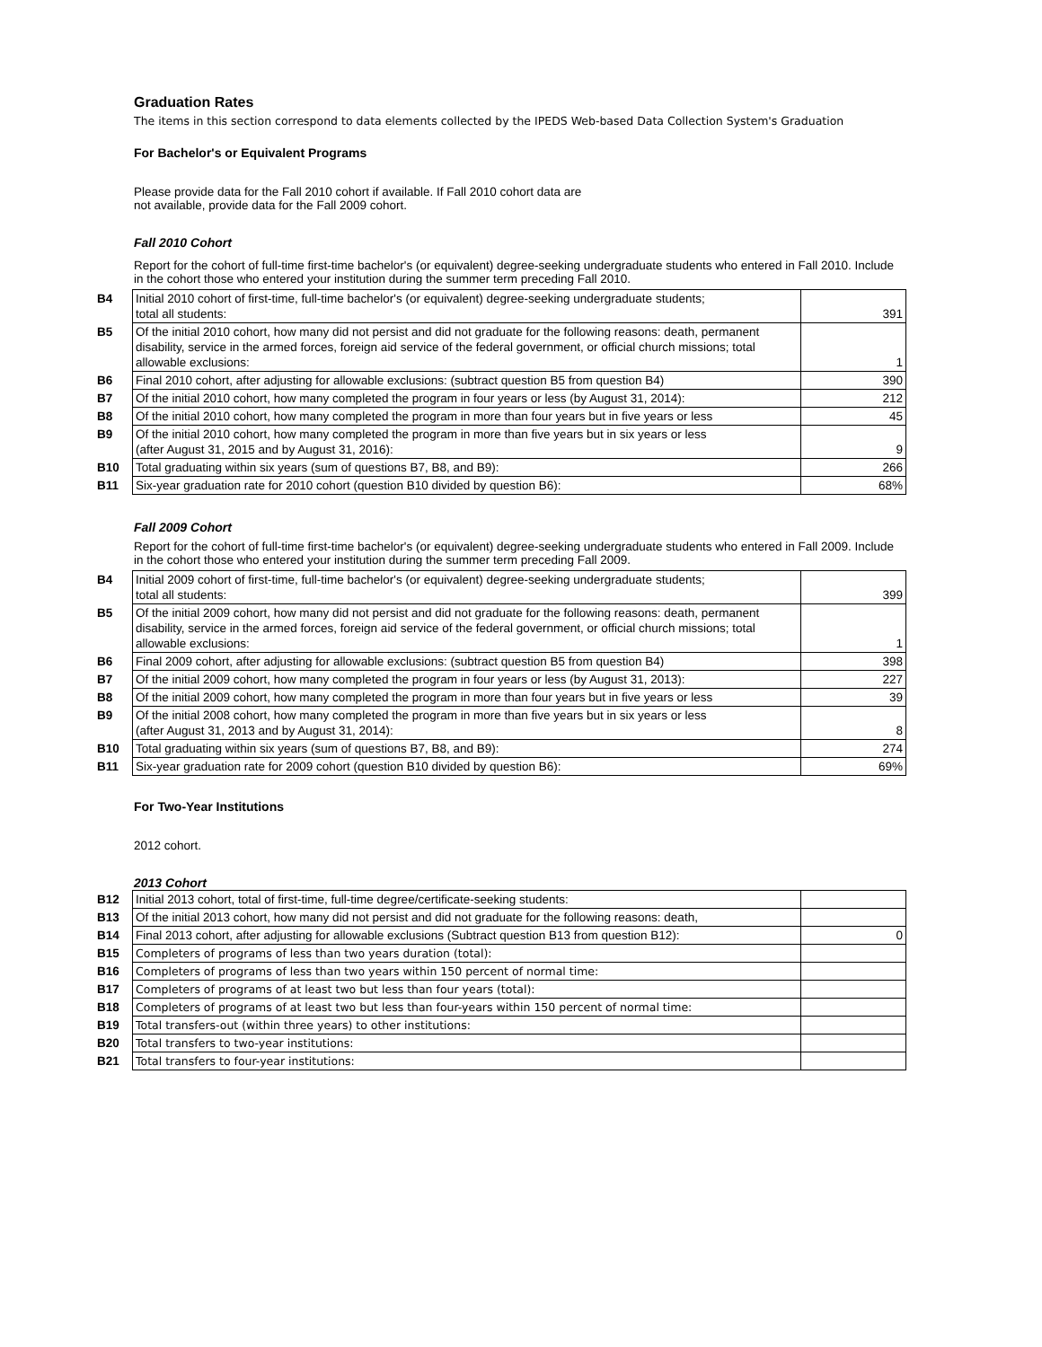Graduation Rates
The items in this section correspond to data elements collected by the IPEDS Web-based Data Collection System's Graduation
For Bachelor's or Equivalent Programs
Please provide data for the Fall 2010 cohort if available. If Fall 2010 cohort data are
not available, provide data for the Fall 2009 cohort.
Fall 2010 Cohort
Report for the cohort of full-time first-time bachelor's (or equivalent) degree-seeking undergraduate students who entered in Fall 2010. Include in the cohort those who entered your institution during the summer term preceding Fall 2010.
| B4 | Initial 2010 cohort of first-time, full-time bachelor's (or equivalent) degree-seeking undergraduate students; total all students: | 391 |
| B5 | Of the initial 2010 cohort, how many did not persist and did not graduate for the following reasons: death, permanent disability, service in the armed forces, foreign aid service of the federal government, or official church missions; total allowable exclusions: | 1 |
| B6 | Final 2010 cohort, after adjusting for allowable exclusions: (subtract question B5 from question B4) | 390 |
| B7 | Of the initial 2010 cohort, how many completed the program in four years or less (by August 31, 2014): | 212 |
| B8 | Of the initial 2010 cohort, how many completed the program in more than four years but in five years or less | 45 |
| B9 | Of the initial 2010 cohort, how many completed the program in more than five years but in six years or less (after August 31, 2015 and by August 31, 2016): | 9 |
| B10 | Total graduating within six years (sum of questions B7, B8, and B9): | 266 |
| B11 | Six-year graduation rate for 2010 cohort (question B10 divided by question B6): | 68% |
Fall 2009 Cohort
Report for the cohort of full-time first-time bachelor's (or equivalent) degree-seeking undergraduate students who entered in Fall 2009. Include in the cohort those who entered your institution during the summer term preceding Fall 2009.
| B4 | Initial 2009 cohort of first-time, full-time bachelor's (or equivalent) degree-seeking undergraduate students; total all students: | 399 |
| B5 | Of the initial 2009 cohort, how many did not persist and did not graduate for the following reasons: death, permanent disability, service in the armed forces, foreign aid service of the federal government, or official church missions; total allowable exclusions: | 1 |
| B6 | Final 2009 cohort, after adjusting for allowable exclusions: (subtract question B5 from question B4) | 398 |
| B7 | Of the initial 2009 cohort, how many completed the program in four years or less (by August 31, 2013): | 227 |
| B8 | Of the initial 2009 cohort, how many completed the program in more than four years but in five years or less | 39 |
| B9 | Of the initial 2008 cohort, how many completed the program in more than five years but in six years or less (after August 31, 2013 and by August 31, 2014): | 8 |
| B10 | Total graduating within six years (sum of questions B7, B8, and B9): | 274 |
| B11 | Six-year graduation rate for 2009 cohort (question B10 divided by question B6): | 69% |
For Two-Year Institutions
2012 cohort.
2013 Cohort
| B12 | Initial 2013 cohort, total of first-time, full-time degree/certificate-seeking students: | |
| B13 | Of the initial 2013 cohort, how many did not persist and did not graduate for the following reasons: death, | |
| B14 | Final 2013 cohort, after adjusting for allowable exclusions (Subtract question B13 from question B12): | 0 |
| B15 | Completers of programs of less than two years duration (total): | |
| B16 | Completers of programs of less than two years within 150 percent of normal time: | |
| B17 | Completers of programs of at least two but less than four years (total): | |
| B18 | Completers of programs of at least two but less than four-years within 150 percent of normal time: | |
| B19 | Total transfers-out (within three years) to other institutions: | |
| B20 | Total transfers to two-year institutions: | |
| B21 | Total transfers to four-year institutions: | |